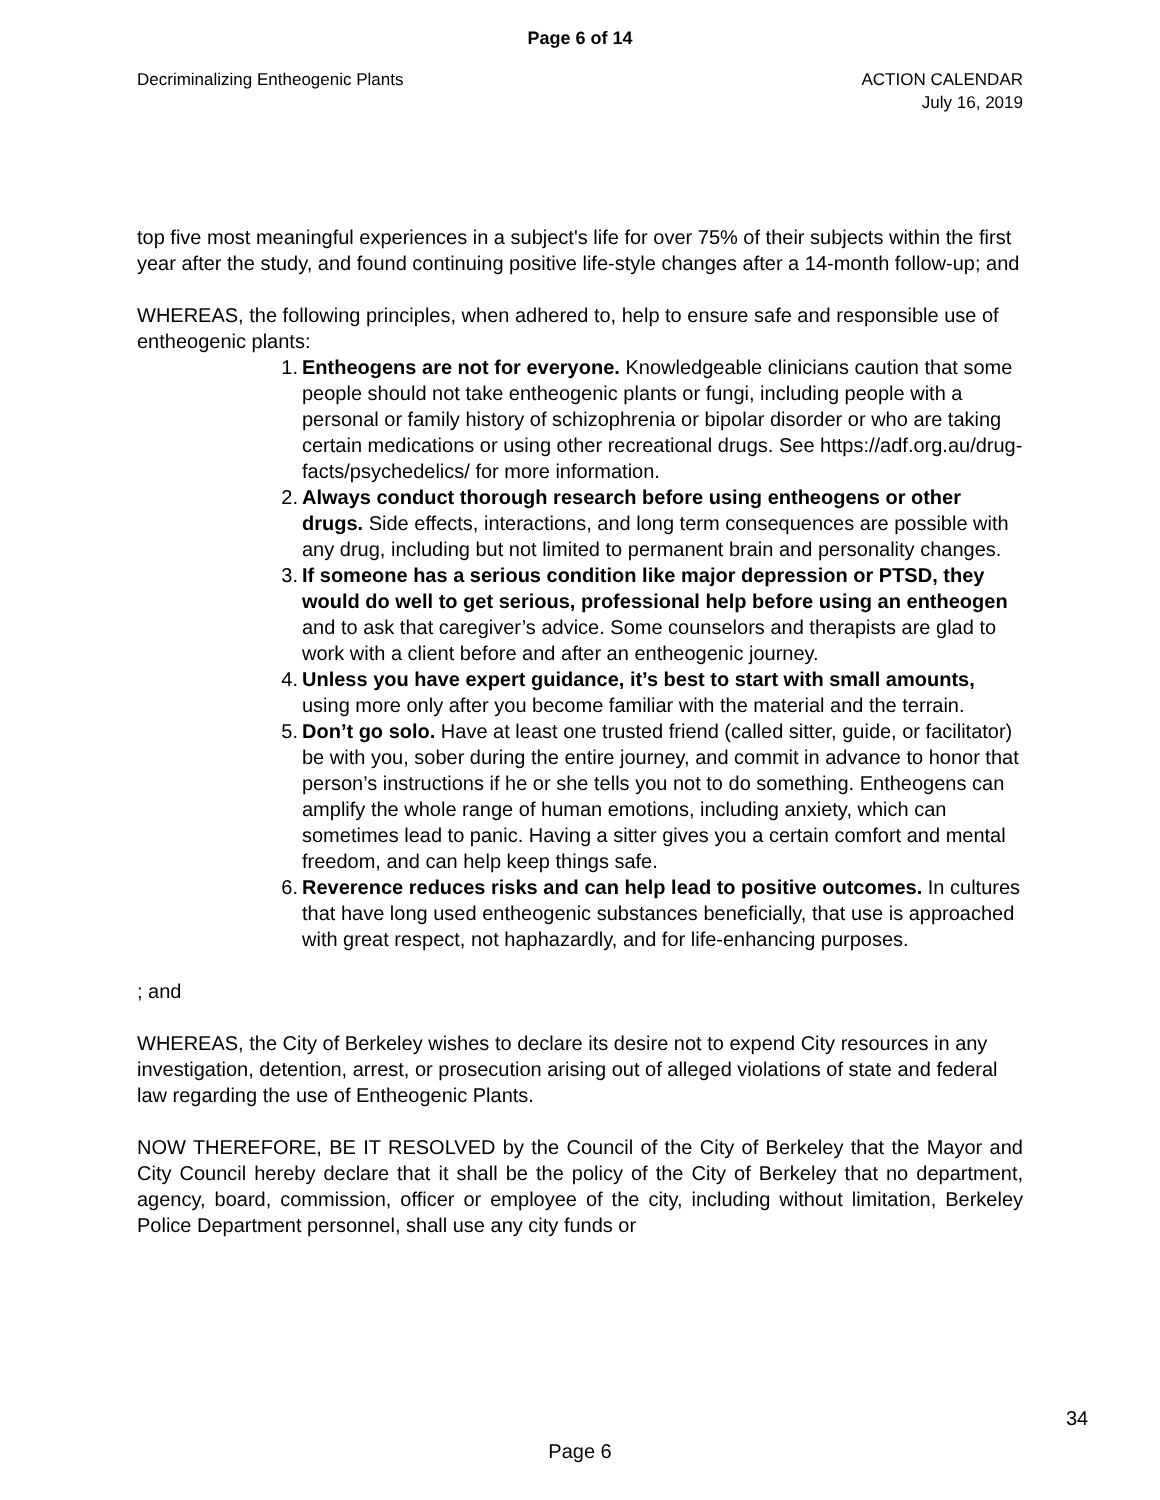Page 6 of 14
Decriminalizing Entheogenic Plants
ACTION CALENDAR
July 16, 2019
top five most meaningful experiences in a subject's life for over 75% of their subjects within the first year after the study, and found continuing positive life-style changes after a 14-month follow-up; and
WHEREAS, the following principles, when adhered to, help to ensure safe and responsible use of entheogenic plants:
1. Entheogens are not for everyone. Knowledgeable clinicians caution that some people should not take entheogenic plants or fungi, including people with a personal or family history of schizophrenia or bipolar disorder or who are taking certain medications or using other recreational drugs. See https://adf.org.au/drug-facts/psychedelics/ for more information.
2. Always conduct thorough research before using entheogens or other drugs. Side effects, interactions, and long term consequences are possible with any drug, including but not limited to permanent brain and personality changes.
3. If someone has a serious condition like major depression or PTSD, they would do well to get serious, professional help before using an entheogen and to ask that caregiver’s advice. Some counselors and therapists are glad to work with a client before and after an entheogenic journey.
4. Unless you have expert guidance, it’s best to start with small amounts, using more only after you become familiar with the material and the terrain.
5. Don’t go solo. Have at least one trusted friend (called sitter, guide, or facilitator) be with you, sober during the entire journey, and commit in advance to honor that person’s instructions if he or she tells you not to do something. Entheogens can amplify the whole range of human emotions, including anxiety, which can sometimes lead to panic. Having a sitter gives you a certain comfort and mental freedom, and can help keep things safe.
6. Reverence reduces risks and can help lead to positive outcomes. In cultures that have long used entheogenic substances beneficially, that use is approached with great respect, not haphazardly, and for life-enhancing purposes.
; and
WHEREAS, the City of Berkeley wishes to declare its desire not to expend City resources in any investigation, detention, arrest, or prosecution arising out of alleged violations of state and federal law regarding the use of Entheogenic Plants.
NOW THEREFORE, BE IT RESOLVED by the Council of the City of Berkeley that the Mayor and City Council hereby declare that it shall be the policy of the City of Berkeley that no department, agency, board, commission, officer or employee of the city, including without limitation, Berkeley Police Department personnel, shall use any city funds or
Page 6
34